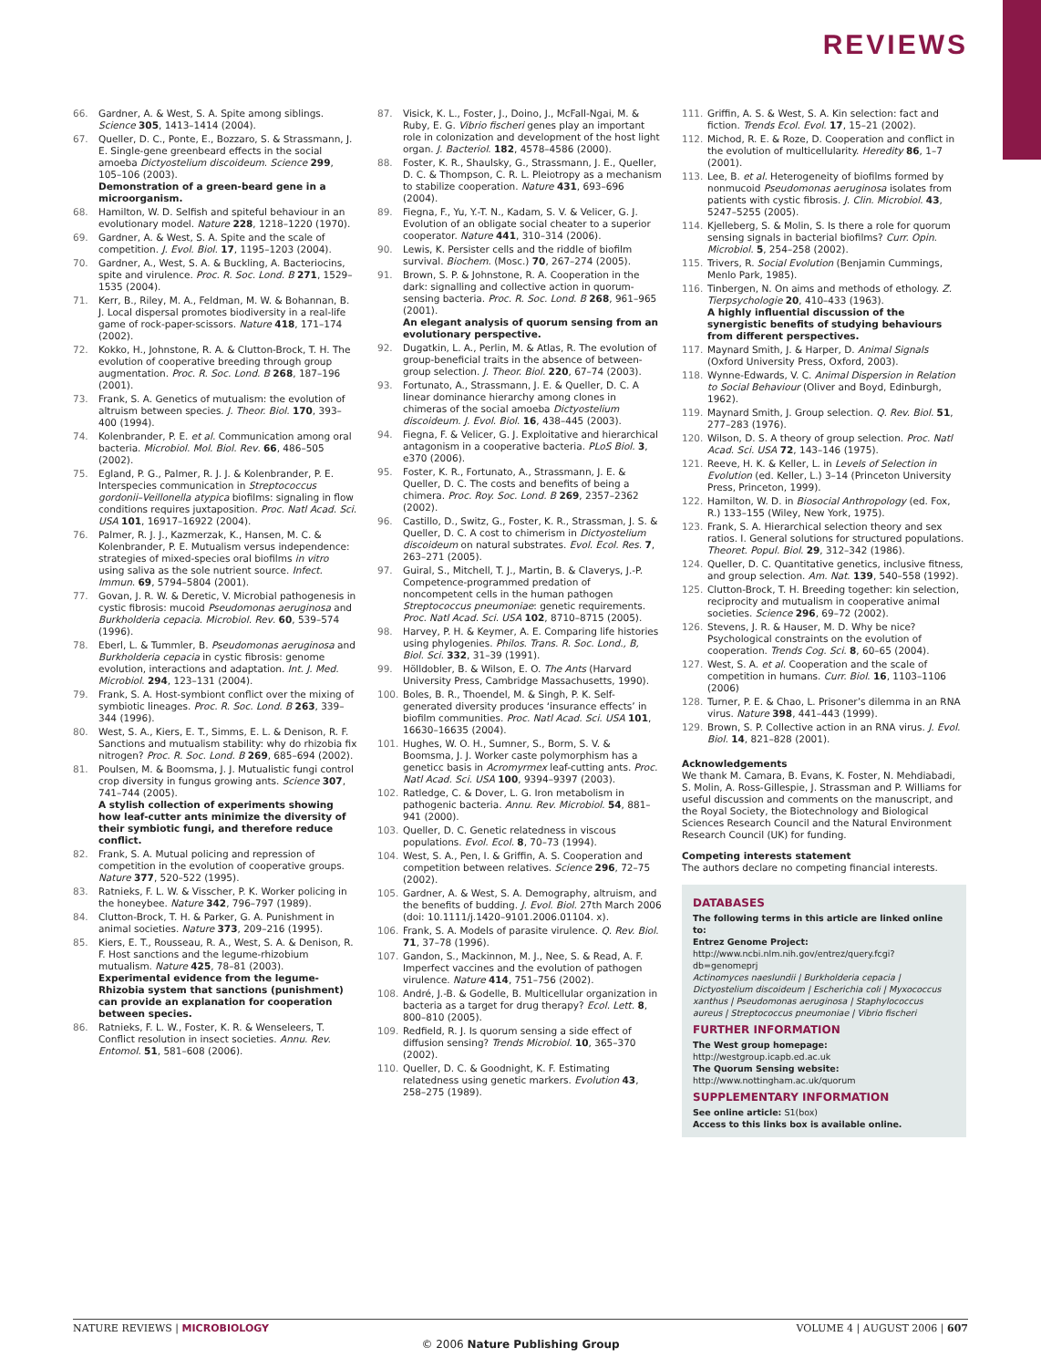REVIEWS
66. Gardner, A. & West, S. A. Spite among siblings. Science 305, 1413–1414 (2004).
67. Queller, D. C., Ponte, E., Bozzaro, S. & Strassmann, J. E. Single-gene greenbeard effects in the social amoeba Dictyostelium discoideum. Science 299, 105–106 (2003).
Demonstration of a green-beard gene in a microorganism.
68. Hamilton, W. D. Selfish and spiteful behaviour in an evolutionary model. Nature 228, 1218–1220 (1970).
69. Gardner, A. & West, S. A. Spite and the scale of competition. J. Evol. Biol. 17, 1195–1203 (2004).
70. Gardner, A., West, S. A. & Buckling, A. Bacteriocins, spite and virulence. Proc. R. Soc. Lond. B 271, 1529–1535 (2004).
71. Kerr, B., Riley, M. A., Feldman, M. W. & Bohannan, B. J. Local dispersal promotes biodiversity in a real-life game of rock-paper-scissors. Nature 418, 171–174 (2002).
72. Kokko, H., Johnstone, R. A. & Clutton-Brock, T. H. The evolution of cooperative breeding through group augmentation. Proc. R. Soc. Lond. B 268, 187–196 (2001).
73. Frank, S. A. Genetics of mutualism: the evolution of altruism between species. J. Theor. Biol. 170, 393–400 (1994).
74. Kolenbrander, P. E. et al. Communication among oral bacteria. Microbiol. Mol. Biol. Rev. 66, 486–505 (2002).
75. Egland, P. G., Palmer, R. J. J. & Kolenbrander, P. E. Interspecies communication in Streptococcus gordonii–Veillonella atypica biofilms: signaling in flow conditions requires juxtaposition. Proc. Natl Acad. Sci. USA 101, 16917–16922 (2004).
76. Palmer, R. J. J., Kazmerzak, K., Hansen, M. C. & Kolenbrander, P. E. Mutualism versus independence: strategies of mixed-species oral biofilms in vitro using saliva as the sole nutrient source. Infect. Immun. 69, 5794–5804 (2001).
77. Govan, J. R. W. & Deretic, V. Microbial pathogenesis in cystic fibrosis: mucoid Pseudomonas aeruginosa and Burkholderia cepacia. Microbiol. Rev. 60, 539–574 (1996).
78. Eberl, L. & Tummler, B. Pseudomonas aeruginosa and Burkholderia cepacia in cystic fibrosis: genome evolution, interactions and adaptation. Int. J. Med. Microbiol. 294, 123–131 (2004).
79. Frank, S. A. Host-symbiont conflict over the mixing of symbiotic lineages. Proc. R. Soc. Lond. B 263, 339–344 (1996).
80. West, S. A., Kiers, E. T., Simms, E. L. & Denison, R. F. Sanctions and mutualism stability: why do rhizobia fix nitrogen? Proc. R. Soc. Lond. B 269, 685–694 (2002).
81. Poulsen, M. & Boomsma, J. J. Mutualistic fungi control crop diversity in fungus growing ants. Science 307, 741–744 (2005).
A stylish collection of experiments showing how leaf-cutter ants minimize the diversity of their symbiotic fungi, and therefore reduce conflict.
82. Frank, S. A. Mutual policing and repression of competition in the evolution of cooperative groups. Nature 377, 520–522 (1995).
83. Ratnieks, F. L. W. & Visscher, P. K. Worker policing in the honeybee. Nature 342, 796–797 (1989).
84. Clutton-Brock, T. H. & Parker, G. A. Punishment in animal societies. Nature 373, 209–216 (1995).
85. Kiers, E. T., Rousseau, R. A., West, S. A. & Denison, R. F. Host sanctions and the legume-rhizobium mutualism. Nature 425, 78–81 (2003).
Experimental evidence from the legume-Rhizobia system that sanctions (punishment) can provide an explanation for cooperation between species.
86. Ratnieks, F. L. W., Foster, K. R. & Wenseleers, T. Conflict resolution in insect societies. Annu. Rev. Entomol. 51, 581–608 (2006).
87. Visick, K. L., Foster, J., Doino, J., McFall-Ngai, M. & Ruby, E. G. Vibrio fischeri genes play an important role in colonization and development of the host light organ. J. Bacteriol. 182, 4578–4586 (2000).
88. Foster, K. R., Shaulsky, G., Strassmann, J. E., Queller, D. C. & Thompson, C. R. L. Pleiotropy as a mechanism to stabilize cooperation. Nature 431, 693–696 (2004).
89. Fiegna, F., Yu, Y.-T. N., Kadam, S. V. & Velicer, G. J. Evolution of an obligate social cheater to a superior cooperator. Nature 441, 310–314 (2006).
90. Lewis, K. Persister cells and the riddle of biofilm survival. Biochem. (Mosc.) 70, 267–274 (2005).
91. Brown, S. P. & Johnstone, R. A. Cooperation in the dark: signalling and collective action in quorum-sensing bacteria. Proc. R. Soc. Lond. B 268, 961–965 (2001).
An elegant analysis of quorum sensing from an evolutionary perspective.
92. Dugatkin, L. A., Perlin, M. & Atlas, R. The evolution of group-beneficial traits in the absence of between-group selection. J. Theor. Biol. 220, 67–74 (2003).
93. Fortunato, A., Strassmann, J. E. & Queller, D. C. A linear dominance hierarchy among clones in chimeras of the social amoeba Dictyostelium discoideum. J. Evol. Biol. 16, 438–445 (2003).
94. Fiegna, F. & Velicer, G. J. Exploitative and hierarchical antagonism in a cooperative bacteria. PLoS Biol. 3, e370 (2006).
95. Foster, K. R., Fortunato, A., Strassmann, J. E. & Queller, D. C. The costs and benefits of being a chimera. Proc. Roy. Soc. Lond. B 269, 2357–2362 (2002).
96. Castillo, D., Switz, G., Foster, K. R., Strassman, J. S. & Queller, D. C. A cost to chimerism in Dictyostelium discoideum on natural substrates. Evol. Ecol. Res. 7, 263–271 (2005).
97. Guiral, S., Mitchell, T. J., Martin, B. & Claverys, J.-P. Competence-programmed predation of noncompetent cells in the human pathogen Streptococcus pneumoniae: genetic requirements. Proc. Natl Acad. Sci. USA 102, 8710–8715 (2005).
98. Harvey, P. H. & Keymer, A. E. Comparing life histories using phylogenies. Philos. Trans. R. Soc. Lond., B, Biol. Sci. 332, 31–39 (1991).
99. Hölldobler, B. & Wilson, E. O. The Ants (Harvard University Press, Cambridge Massachusetts, 1990).
100. Boles, B. R., Thoendel, M. & Singh, P. K. Self-generated diversity produces ‘insurance effects’ in biofilm communities. Proc. Natl Acad. Sci. USA 101, 16630–16635 (2004).
101. Hughes, W. O. H., Sumner, S., Borm, S. V. & Boomsma, J. J. Worker caste polymorphism has a geneticc basis in Acromyrmex leaf-cutting ants. Proc. Natl Acad. Sci. USA 100, 9394–9397 (2003).
102. Ratledge, C. & Dover, L. G. Iron metabolism in pathogenic bacteria. Annu. Rev. Microbiol. 54, 881–941 (2000).
103. Queller, D. C. Genetic relatedness in viscous populations. Evol. Ecol. 8, 70–73 (1994).
104. West, S. A., Pen, I. & Griffin, A. S. Cooperation and competition between relatives. Science 296, 72–75 (2002).
105. Gardner, A. & West, S. A. Demography, altruism, and the benefits of budding. J. Evol. Biol. 27th March 2006 (doi: 10.1111/j.1420–9101.2006.01104. x).
106. Frank, S. A. Models of parasite virulence. Q. Rev. Biol. 71, 37–78 (1996).
107. Gandon, S., Mackinnon, M. J., Nee, S. & Read, A. F. Imperfect vaccines and the evolution of pathogen virulence. Nature 414, 751–756 (2002).
108. André, J.-B. & Godelle, B. Multicellular organization in bacteria as a target for drug therapy? Ecol. Lett. 8, 800–810 (2005).
109. Redfield, R. J. Is quorum sensing a side effect of diffusion sensing? Trends Microbiol. 10, 365–370 (2002).
110. Queller, D. C. & Goodnight, K. F. Estimating relatedness using genetic markers. Evolution 43, 258–275 (1989).
111. Griffin, A. S. & West, S. A. Kin selection: fact and fiction. Trends Ecol. Evol. 17, 15–21 (2002).
112. Michod, R. E. & Roze, D. Cooperation and conflict in the evolution of multicellularity. Heredity 86, 1–7 (2001).
113. Lee, B. et al. Heterogeneity of biofilms formed by nonmucoid Pseudomonas aeruginosa isolates from patients with cystic fibrosis. J. Clin. Microbiol. 43, 5247–5255 (2005).
114. Kjelleberg, S. & Molin, S. Is there a role for quorum sensing signals in bacterial biofilms? Curr. Opin. Microbiol. 5, 254–258 (2002).
115. Trivers, R. Social Evolution (Benjamin Cummings, Menlo Park, 1985).
116. Tinbergen, N. On aims and methods of ethology. Z. Tierpsychologie 20, 410–433 (1963).
A highly influential discussion of the synergistic benefits of studying behaviours from different perspectives.
117. Maynard Smith, J. & Harper, D. Animal Signals (Oxford University Press, Oxford, 2003).
118. Wynne-Edwards, V. C. Animal Dispersion in Relation to Social Behaviour (Oliver and Boyd, Edinburgh, 1962).
119. Maynard Smith, J. Group selection. Q. Rev. Biol. 51, 277–283 (1976).
120. Wilson, D. S. A theory of group selection. Proc. Natl Acad. Sci. USA 72, 143–146 (1975).
121. Reeve, H. K. & Keller, L. in Levels of Selection in Evolution (ed. Keller, L.) 3–14 (Princeton University Press, Princeton, 1999).
122. Hamilton, W. D. in Biosocial Anthropology (ed. Fox, R.) 133–155 (Wiley, New York, 1975).
123. Frank, S. A. Hierarchical selection theory and sex ratios. I. General solutions for structured populations. Theoret. Popul. Biol. 29, 312–342 (1986).
124. Queller, D. C. Quantitative genetics, inclusive fitness, and group selection. Am. Nat. 139, 540–558 (1992).
125. Clutton-Brock, T. H. Breeding together: kin selection, reciprocity and mutualism in cooperative animal societies. Science 296, 69–72 (2002).
126. Stevens, J. R. & Hauser, M. D. Why be nice? Psychological constraints on the evolution of cooperation. Trends Cog. Sci. 8, 60–65 (2004).
127. West, S. A. et al. Cooperation and the scale of competition in humans. Curr. Biol. 16, 1103–1106 (2006)
128. Turner, P. E. & Chao, L. Prisoner’s dilemma in an RNA virus. Nature 398, 441–443 (1999).
129. Brown, S. P. Collective action in an RNA virus. J. Evol. Biol. 14, 821–828 (2001).
Acknowledgements
We thank M. Camara, B. Evans, K. Foster, N. Mehdiabadi, S. Molin, A. Ross-Gillespie, J. Strassman and P. Williams for useful discussion and comments on the manuscript, and the Royal Society, the Biotechnology and Biological Sciences Research Council and the Natural Environment Research Council (UK) for funding.
Competing interests statement
The authors declare no competing financial interests.
DATABASES
The following terms in this article are linked online to:
Entrez Genome Project: http://www.ncbi.nlm.nih.gov/entrez/query.fcgi?db=genomeprj
Actinomyces naeslundii | Burkholderia cepacia | Dictyostelium discoideum | Escherichia coli | Myxococcus xanthus | Pseudomonas aeruginosa | Staphylococcus aureus | Streptococcus pneumoniae | Vibrio fischeri
FURTHER INFORMATION
The West group homepage: http://westgroup.icapb.ed.ac.uk
The Quorum Sensing website: http://www.nottingham.ac.uk/quorum
SUPPLEMENTARY INFORMATION
See online article: S1(box)
Access to this links box is available online.
NATURE REVIEWS | MICROBIOLOGY VOLUME 4 | AUGUST 2006 | 607
© 2006 Nature Publishing Group